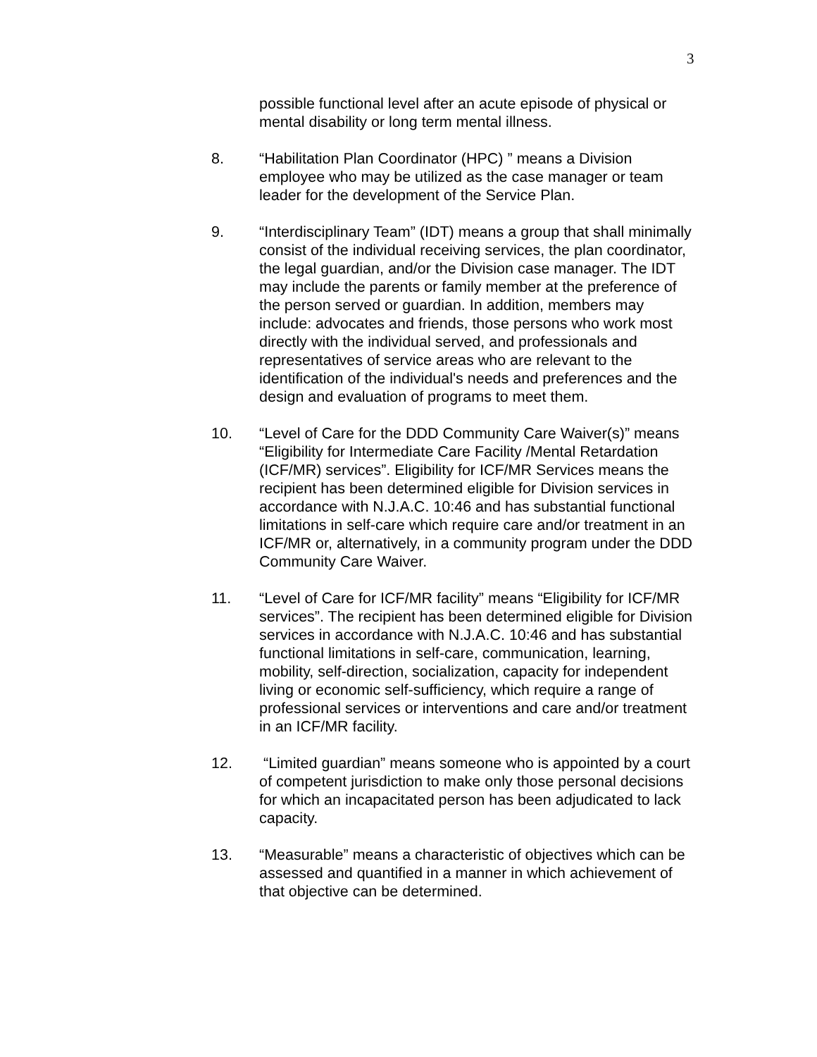3
possible functional level after an acute episode of physical or mental disability or long term mental illness.
8. “Habilitation Plan Coordinator (HPC) ” means a Division employee who may be utilized as the case manager or team leader for the development of the Service Plan.
9. “Interdisciplinary Team” (IDT) means a group that shall minimally consist of the individual receiving services, the plan coordinator, the legal guardian, and/or the Division case manager. The IDT may include the parents or family member at the preference of the person served or guardian. In addition, members may include: advocates and friends, those persons who work most directly with the individual served, and professionals and representatives of service areas who are relevant to the identification of the individual's needs and preferences and the design and evaluation of programs to meet them.
10. “Level of Care for the DDD Community Care Waiver(s)” means “Eligibility for Intermediate Care Facility /Mental Retardation (ICF/MR) services”. Eligibility for ICF/MR Services means the recipient has been determined eligible for Division services in accordance with N.J.A.C. 10:46 and has substantial functional limitations in self-care which require care and/or treatment in an ICF/MR or, alternatively, in a community program under the DDD Community Care Waiver.
11. “Level of Care for ICF/MR facility” means “Eligibility for ICF/MR services”. The recipient has been determined eligible for Division services in accordance with N.J.A.C. 10:46 and has substantial functional limitations in self-care, communication, learning, mobility, self-direction, socialization, capacity for independent living or economic self-sufficiency, which require a range of professional services or interventions and care and/or treatment in an ICF/MR facility.
12. “Limited guardian” means someone who is appointed by a court of competent jurisdiction to make only those personal decisions for which an incapacitated person has been adjudicated to lack capacity.
13. “Measurable” means a characteristic of objectives which can be assessed and quantified in a manner in which achievement of that objective can be determined.